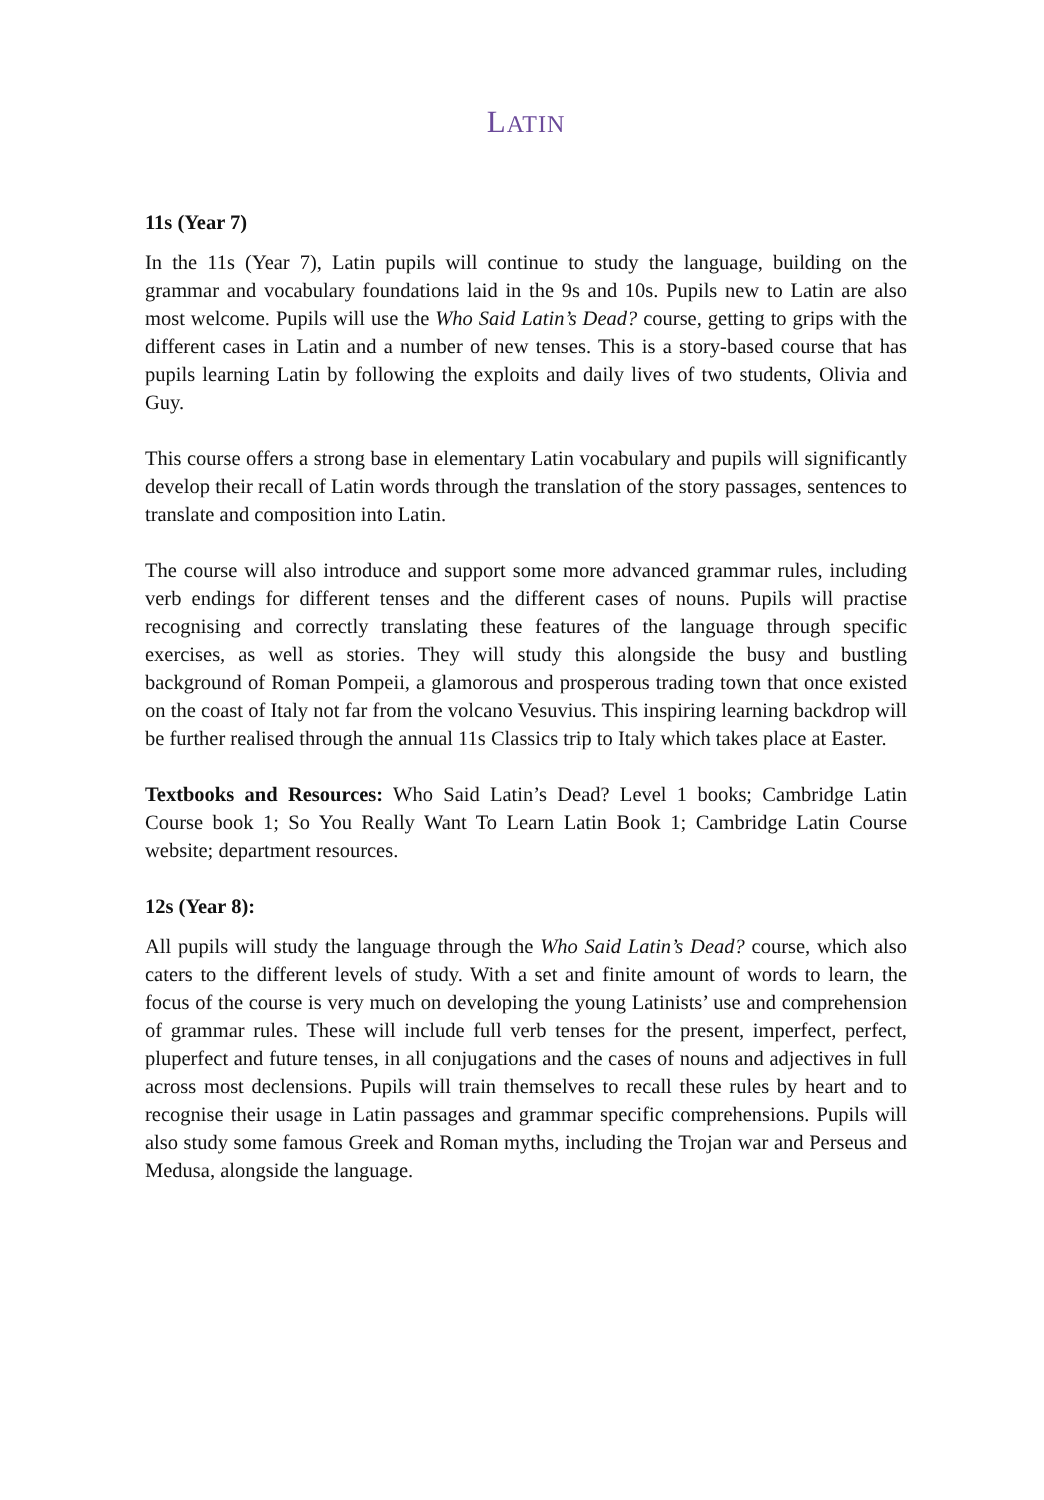LATIN
11s (Year 7)
In the 11s (Year 7), Latin pupils will continue to study the language, building on the grammar and vocabulary foundations laid in the 9s and 10s. Pupils new to Latin are also most welcome. Pupils will use the Who Said Latin’s Dead? course, getting to grips with the different cases in Latin and a number of new tenses. This is a story-based course that has pupils learning Latin by following the exploits and daily lives of two students, Olivia and Guy.
This course offers a strong base in elementary Latin vocabulary and pupils will significantly develop their recall of Latin words through the translation of the story passages, sentences to translate and composition into Latin.
The course will also introduce and support some more advanced grammar rules, including verb endings for different tenses and the different cases of nouns. Pupils will practise recognising and correctly translating these features of the language through specific exercises, as well as stories. They will study this alongside the busy and bustling background of Roman Pompeii, a glamorous and prosperous trading town that once existed on the coast of Italy not far from the volcano Vesuvius. This inspiring learning backdrop will be further realised through the annual 11s Classics trip to Italy which takes place at Easter.
Textbooks and Resources: Who Said Latin’s Dead? Level 1 books; Cambridge Latin Course book 1; So You Really Want To Learn Latin Book 1; Cambridge Latin Course website; department resources.
12s (Year 8):
All pupils will study the language through the Who Said Latin’s Dead? course, which also caters to the different levels of study. With a set and finite amount of words to learn, the focus of the course is very much on developing the young Latinists’ use and comprehension of grammar rules. These will include full verb tenses for the present, imperfect, perfect, pluperfect and future tenses, in all conjugations and the cases of nouns and adjectives in full across most declensions. Pupils will train themselves to recall these rules by heart and to recognise their usage in Latin passages and grammar specific comprehensions. Pupils will also study some famous Greek and Roman myths, including the Trojan war and Perseus and Medusa, alongside the language.